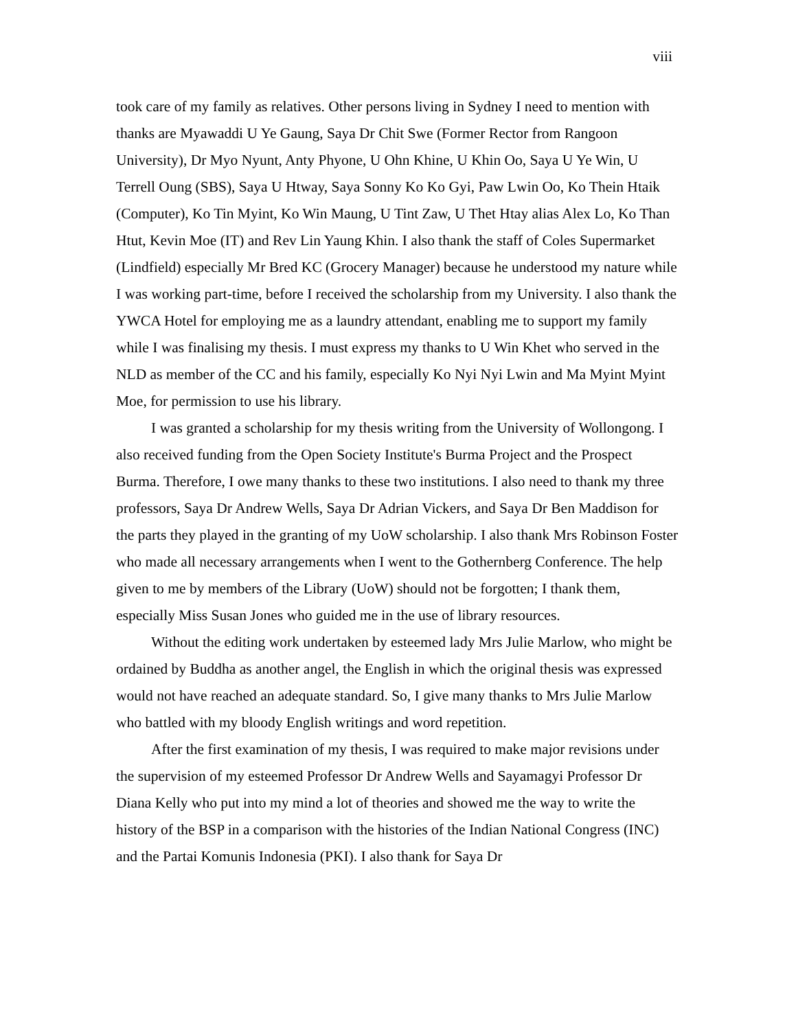viii
took care of my family as relatives. Other persons living in Sydney I need to mention with thanks are Myawaddi U Ye Gaung, Saya Dr Chit Swe (Former Rector from Rangoon University), Dr Myo Nyunt, Anty Phyone, U Ohn Khine, U Khin Oo, Saya U Ye Win, U Terrell Oung (SBS), Saya U Htway, Saya Sonny Ko Ko Gyi, Paw Lwin Oo, Ko Thein Htaik (Computer), Ko Tin Myint, Ko Win Maung, U Tint Zaw, U Thet Htay alias Alex Lo, Ko Than Htut, Kevin Moe (IT) and Rev Lin Yaung Khin. I also thank the staff of Coles Supermarket (Lindfield) especially Mr Bred KC (Grocery Manager) because he understood my nature while I was working part-time, before I received the scholarship from my University. I also thank the YWCA Hotel for employing me as a laundry attendant, enabling me to support my family while I was finalising my thesis. I must express my thanks to U Win Khet who served in the NLD as member of the CC and his family, especially Ko Nyi Nyi Lwin and Ma Myint Myint Moe, for permission to use his library.
I was granted a scholarship for my thesis writing from the University of Wollongong. I also received funding from the Open Society Institute's Burma Project and the Prospect Burma. Therefore, I owe many thanks to these two institutions. I also need to thank my three professors, Saya Dr Andrew Wells, Saya Dr Adrian Vickers, and Saya Dr Ben Maddison for the parts they played in the granting of my UoW scholarship. I also thank Mrs Robinson Foster who made all necessary arrangements when I went to the Gothernberg Conference. The help given to me by members of the Library (UoW) should not be forgotten; I thank them, especially Miss Susan Jones who guided me in the use of library resources.
Without the editing work undertaken by esteemed lady Mrs Julie Marlow, who might be ordained by Buddha as another angel, the English in which the original thesis was expressed would not have reached an adequate standard. So, I give many thanks to Mrs Julie Marlow who battled with my bloody English writings and word repetition.
After the first examination of my thesis, I was required to make major revisions under the supervision of my esteemed Professor Dr Andrew Wells and Sayamagyi Professor Dr Diana Kelly who put into my mind a lot of theories and showed me the way to write the history of the BSP in a comparison with the histories of the Indian National Congress (INC) and the Partai Komunis Indonesia (PKI). I also thank for Saya Dr